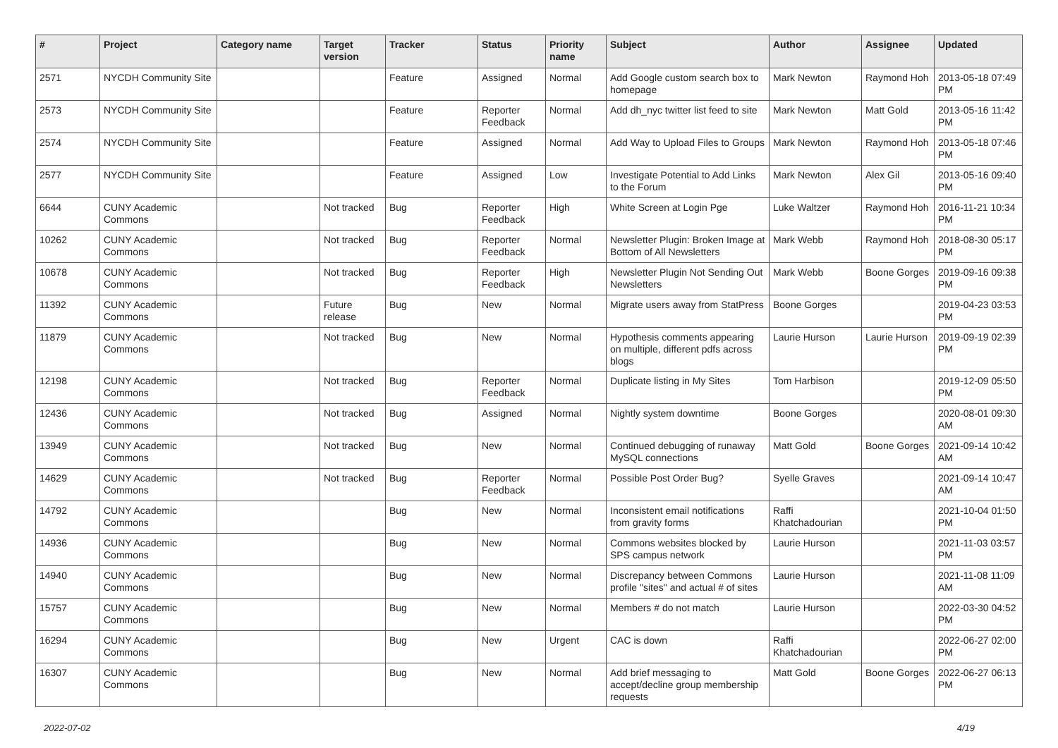| # | Project | Category name | Target version | Tracker | Status | Priority name | Subject | Author | Assignee | Updated |
| --- | --- | --- | --- | --- | --- | --- | --- | --- | --- | --- |
| 2571 | NYCDH Community Site | | | Feature | Assigned | Normal | Add Google custom search box to homepage | Mark Newton | Raymond Hoh | 2013-05-18 07:49 PM |
| 2573 | NYCDH Community Site | | | Feature | Reporter Feedback | Normal | Add dh_nyc twitter list feed to site | Mark Newton | Matt Gold | 2013-05-16 11:42 PM |
| 2574 | NYCDH Community Site | | | Feature | Assigned | Normal | Add Way to Upload Files to Groups | Mark Newton | Raymond Hoh | 2013-05-18 07:46 PM |
| 2577 | NYCDH Community Site | | | Feature | Assigned | Low | Investigate Potential to Add Links to the Forum | Mark Newton | Alex Gil | 2013-05-16 09:40 PM |
| 6644 | CUNY Academic Commons | | Not tracked | Bug | Reporter Feedback | High | White Screen at Login Pge | Luke Waltzer | Raymond Hoh | 2016-11-21 10:34 PM |
| 10262 | CUNY Academic Commons | | Not tracked | Bug | Reporter Feedback | Normal | Newsletter Plugin: Broken Image at Bottom of All Newsletters | Mark Webb | Raymond Hoh | 2018-08-30 05:17 PM |
| 10678 | CUNY Academic Commons | | Not tracked | Bug | Reporter Feedback | High | Newsletter Plugin Not Sending Out Newsletters | Mark Webb | Boone Gorges | 2019-09-16 09:38 PM |
| 11392 | CUNY Academic Commons | | Future release | Bug | New | Normal | Migrate users away from StatPress | Boone Gorges | | 2019-04-23 03:53 PM |
| 11879 | CUNY Academic Commons | | Not tracked | Bug | New | Normal | Hypothesis comments appearing on multiple, different pdfs across blogs | Laurie Hurson | Laurie Hurson | 2019-09-19 02:39 PM |
| 12198 | CUNY Academic Commons | | Not tracked | Bug | Reporter Feedback | Normal | Duplicate listing in My Sites | Tom Harbison | | 2019-12-09 05:50 PM |
| 12436 | CUNY Academic Commons | | Not tracked | Bug | Assigned | Normal | Nightly system downtime | Boone Gorges | | 2020-08-01 09:30 AM |
| 13949 | CUNY Academic Commons | | Not tracked | Bug | New | Normal | Continued debugging of runaway MySQL connections | Matt Gold | Boone Gorges | 2021-09-14 10:42 AM |
| 14629 | CUNY Academic Commons | | Not tracked | Bug | Reporter Feedback | Normal | Possible Post Order Bug? | Syelle Graves | | 2021-09-14 10:47 AM |
| 14792 | CUNY Academic Commons | | | Bug | New | Normal | Inconsistent email notifications from gravity forms | Raffi Khatchadourian | | 2021-10-04 01:50 PM |
| 14936 | CUNY Academic Commons | | | Bug | New | Normal | Commons websites blocked by SPS campus network | Laurie Hurson | | 2021-11-03 03:57 PM |
| 14940 | CUNY Academic Commons | | | Bug | New | Normal | Discrepancy between Commons profile "sites" and actual # of sites | Laurie Hurson | | 2021-11-08 11:09 AM |
| 15757 | CUNY Academic Commons | | | Bug | New | Normal | Members # do not match | Laurie Hurson | | 2022-03-30 04:52 PM |
| 16294 | CUNY Academic Commons | | | Bug | New | Urgent | CAC is down | Raffi Khatchadourian | | 2022-06-27 02:00 PM |
| 16307 | CUNY Academic Commons | | | Bug | New | Normal | Add brief messaging to accept/decline group membership requests | Matt Gold | Boone Gorges | 2022-06-27 06:13 PM |
2022-07-02 4/19